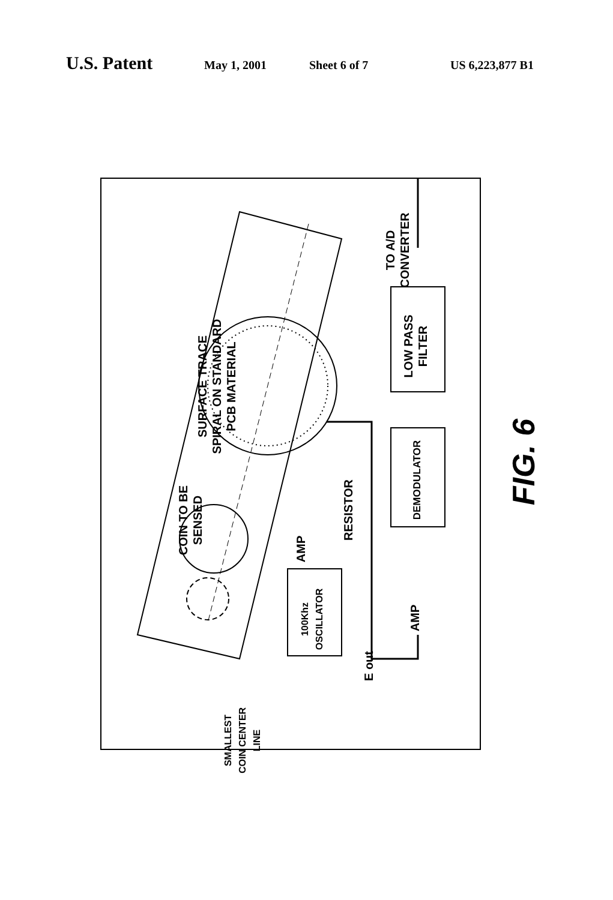U.S. Patent
May 1, 2001 Sheet 6 of 7 US 6,223,877 B1
SURFACE TRACE
SPIRAL ON STANDARD
PCB MATERIAL
COIN TO BE
SENSED
SMALLEST
COIN CENTER
LINE
AMP
RESISTOR
100Khz
OSCILLATOR
E out
AMP
DEMODULATOR
LOW PASS
FILTER
TO A/D
CONVERTER
FIG. 6